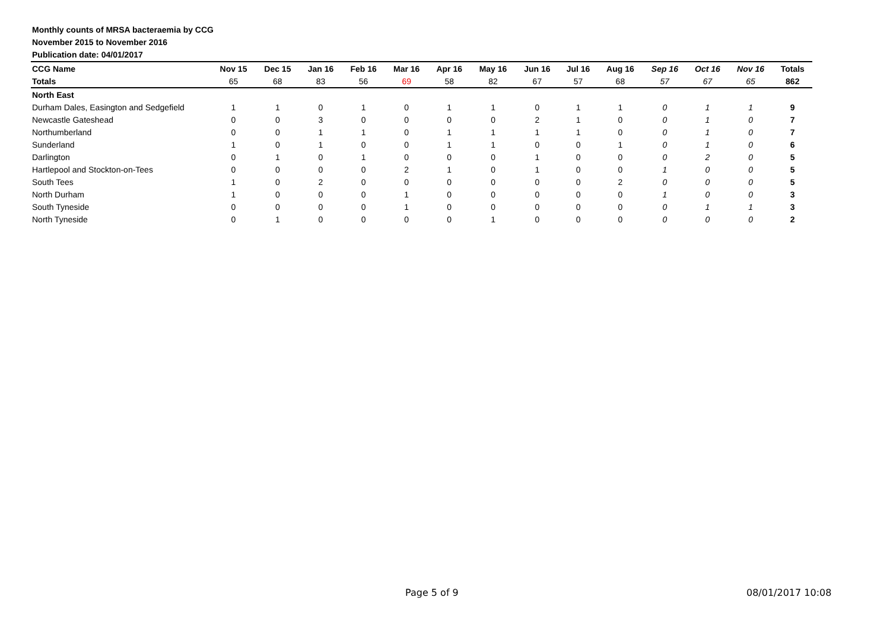Monthly counts of MRSA bacteraemia by CCG
November 2015 to November 2016
Publication date: 04/01/2017
| CCG Name | Nov 15 | Dec 15 | Jan 16 | Feb 16 | Mar 16 | Apr 16 | May 16 | Jun 16 | Jul 16 | Aug 16 | Sep 16 | Oct 16 | Nov 16 | Totals |
| --- | --- | --- | --- | --- | --- | --- | --- | --- | --- | --- | --- | --- | --- | --- |
| Totals | 65 | 68 | 83 | 56 | 69 | 58 | 82 | 67 | 57 | 68 | 57 | 67 | 65 | 862 |
| North East | | | | | | | | | | | | | | |
| Durham Dales, Easington and Sedgefield | 1 | 1 | 0 | 1 | 0 | 1 | 1 | 0 | 1 | 1 | 0 | 1 | 1 | 9 |
| Newcastle Gateshead | 0 | 0 | 3 | 0 | 0 | 0 | 0 | 2 | 1 | 0 | 0 | 1 | 0 | 7 |
| Northumberland | 0 | 0 | 1 | 1 | 0 | 1 | 1 | 1 | 1 | 0 | 0 | 1 | 0 | 7 |
| Sunderland | 1 | 0 | 1 | 0 | 0 | 1 | 1 | 0 | 0 | 1 | 0 | 1 | 0 | 6 |
| Darlington | 0 | 1 | 0 | 1 | 0 | 0 | 0 | 1 | 0 | 0 | 0 | 2 | 0 | 5 |
| Hartlepool and Stockton-on-Tees | 0 | 0 | 0 | 0 | 2 | 1 | 0 | 1 | 0 | 0 | 1 | 0 | 0 | 5 |
| South Tees | 1 | 0 | 2 | 0 | 0 | 0 | 0 | 0 | 0 | 2 | 0 | 0 | 0 | 5 |
| North Durham | 1 | 0 | 0 | 0 | 1 | 0 | 0 | 0 | 0 | 0 | 1 | 0 | 0 | 3 |
| South Tyneside | 0 | 0 | 0 | 0 | 1 | 0 | 0 | 0 | 0 | 0 | 0 | 1 | 1 | 3 |
| North Tyneside | 0 | 1 | 0 | 0 | 0 | 0 | 1 | 0 | 0 | 0 | 0 | 0 | 0 | 2 |
Page 5 of 9 08/01/2017 10:08